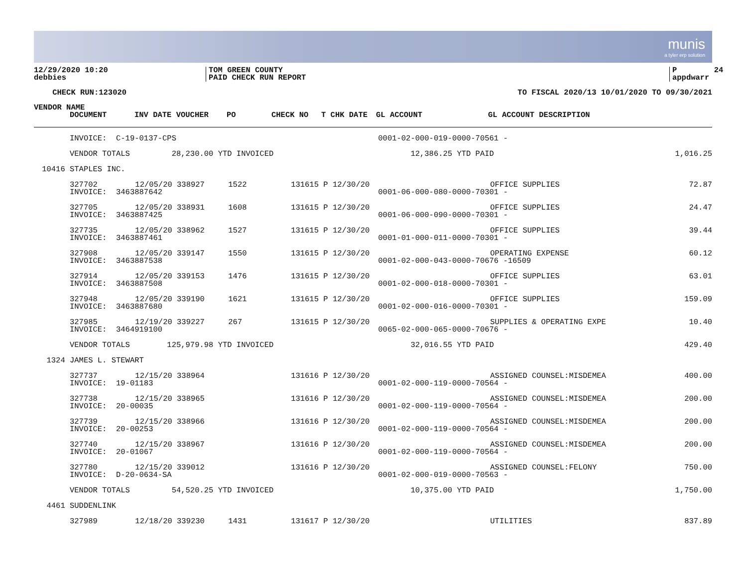munis
a tyler erp solution
12/29/2020 10:20 debbies
TOM GREEN COUNTY PAID CHECK RUN REPORT
P 24 appdwarr
CHECK RUN:123020
TO FISCAL 2020/13 10/01/2020 TO 09/30/2021
| VENDOR NAME | | | | | | | | |
| --- | --- | --- | --- | --- | --- | --- | --- | --- |
| | DOCUMENT | INV DATE VOUCHER | PO | CHECK NO | T CHK DATE | GL ACCOUNT | GL ACCOUNT DESCRIPTION | |
| | INVOICE: C-19-0137-CPS | | | | | 0001-02-000-019-0000-70561 - | | |
| | VENDOR TOTALS 28,230.00 YTD INVOICED | | | | | 12,386.25 YTD PAID | | 1,016.25 |
| 10416 | STAPLES INC. | | | | | | | |
| | 327702 | 12/05/20 338927 | 1522 | 131615 | P 12/30/20 | | OFFICE SUPPLIES | 72.87 |
| | INVOICE: 3463887642 | | | | | 0001-06-000-080-0000-70301 - | | |
| | 327705 | 12/05/20 338931 | 1608 | 131615 | P 12/30/20 | | OFFICE SUPPLIES | 24.47 |
| | INVOICE: 3463887425 | | | | | 0001-06-000-090-0000-70301 - | | |
| | 327735 | 12/05/20 338962 | 1527 | 131615 | P 12/30/20 | | OFFICE SUPPLIES | 39.44 |
| | INVOICE: 3463887461 | | | | | 0001-01-000-011-0000-70301 - | | |
| | 327908 | 12/05/20 339147 | 1550 | 131615 | P 12/30/20 | | OPERATING EXPENSE | 60.12 |
| | INVOICE: 3463887538 | | | | | 0001-02-000-043-0000-70676 -16509 | | |
| | 327914 | 12/05/20 339153 | 1476 | 131615 | P 12/30/20 | | OFFICE SUPPLIES | 63.01 |
| | INVOICE: 3463887508 | | | | | 0001-02-000-018-0000-70301 - | | |
| | 327948 | 12/05/20 339190 | 1621 | 131615 | P 12/30/20 | | OFFICE SUPPLIES | 159.09 |
| | INVOICE: 3463887680 | | | | | 0001-02-000-016-0000-70301 - | | |
| | 327985 | 12/19/20 339227 | 267 | 131615 | P 12/30/20 | | SUPPLIES & OPERATING EXPE | 10.40 |
| | INVOICE: 3464919100 | | | | | 0065-02-000-065-0000-70676 - | | |
| | VENDOR TOTALS 125,979.98 YTD INVOICED | | | | | 32,016.55 YTD PAID | | 429.40 |
| 1324 | JAMES L. STEWART | | | | | | | |
| | 327737 | 12/15/20 338964 | | 131616 | P 12/30/20 | | ASSIGNED COUNSEL:MISDEMEA | 400.00 |
| | INVOICE: 19-01183 | | | | | 0001-02-000-119-0000-70564 - | | |
| | 327738 | 12/15/20 338965 | | 131616 | P 12/30/20 | | ASSIGNED COUNSEL:MISDEMEA | 200.00 |
| | INVOICE: 20-00035 | | | | | 0001-02-000-119-0000-70564 - | | |
| | 327739 | 12/15/20 338966 | | 131616 | P 12/30/20 | | ASSIGNED COUNSEL:MISDEMEA | 200.00 |
| | INVOICE: 20-00253 | | | | | 0001-02-000-119-0000-70564 - | | |
| | 327740 | 12/15/20 338967 | | 131616 | P 12/30/20 | | ASSIGNED COUNSEL:MISDEMEA | 200.00 |
| | INVOICE: 20-01067 | | | | | 0001-02-000-119-0000-70564 - | | |
| | 327780 | 12/15/20 339012 | | 131616 | P 12/30/20 | | ASSIGNED COUNSEL:FELONY | 750.00 |
| | INVOICE: D-20-0634-SA | | | | | 0001-02-000-019-0000-70563 - | | |
| | VENDOR TOTALS 54,520.25 YTD INVOICED | | | | | 10,375.00 YTD PAID | | 1,750.00 |
| 4461 | SUDDENLINK | | | | | | | |
| | 327989 | 12/18/20 339230 | 1431 | 131617 | P 12/30/20 | | UTILITIES | 837.89 |